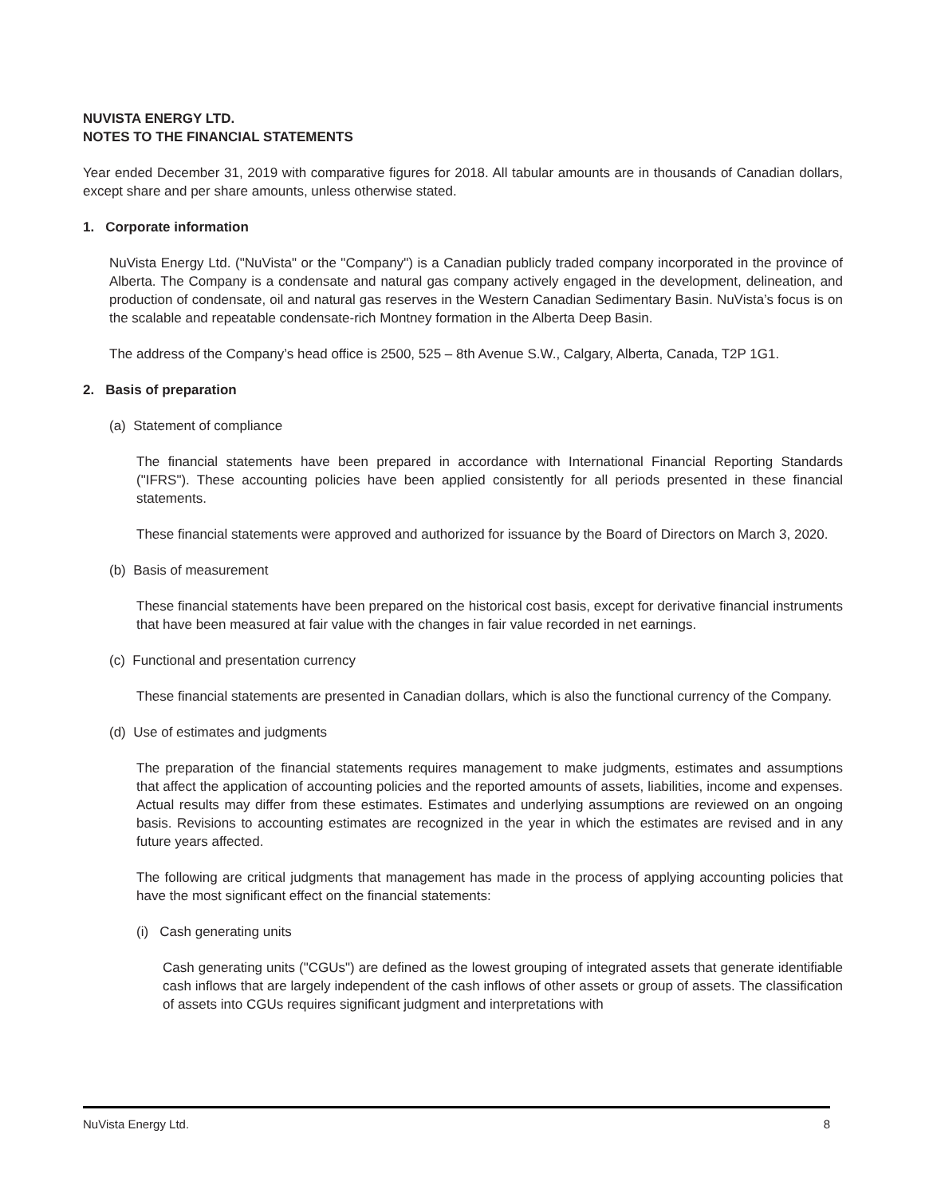NUVISTA ENERGY LTD.
NOTES TO THE FINANCIAL STATEMENTS
Year ended December 31, 2019 with comparative figures for 2018. All tabular amounts are in thousands of Canadian dollars, except share and per share amounts, unless otherwise stated.
1. Corporate information
NuVista Energy Ltd. ("NuVista" or the "Company") is a Canadian publicly traded company incorporated in the province of Alberta. The Company is a condensate and natural gas company actively engaged in the development, delineation, and production of condensate, oil and natural gas reserves in the Western Canadian Sedimentary Basin. NuVista’s focus is on the scalable and repeatable condensate-rich Montney formation in the Alberta Deep Basin.
The address of the Company’s head office is 2500, 525 – 8th Avenue S.W., Calgary, Alberta, Canada, T2P 1G1.
2. Basis of preparation
(a) Statement of compliance
The financial statements have been prepared in accordance with International Financial Reporting Standards ("IFRS"). These accounting policies have been applied consistently for all periods presented in these financial statements.
These financial statements were approved and authorized for issuance by the Board of Directors on March 3, 2020.
(b) Basis of measurement
These financial statements have been prepared on the historical cost basis, except for derivative financial instruments that have been measured at fair value with the changes in fair value recorded in net earnings.
(c) Functional and presentation currency
These financial statements are presented in Canadian dollars, which is also the functional currency of the Company.
(d) Use of estimates and judgments
The preparation of the financial statements requires management to make judgments, estimates and assumptions that affect the application of accounting policies and the reported amounts of assets, liabilities, income and expenses. Actual results may differ from these estimates. Estimates and underlying assumptions are reviewed on an ongoing basis. Revisions to accounting estimates are recognized in the year in which the estimates are revised and in any future years affected.
The following are critical judgments that management has made in the process of applying accounting policies that have the most significant effect on the financial statements:
(i) Cash generating units
Cash generating units ("CGUs") are defined as the lowest grouping of integrated assets that generate identifiable cash inflows that are largely independent of the cash inflows of other assets or group of assets. The classification of assets into CGUs requires significant judgment and interpretations with
NuVista Energy Ltd. 8